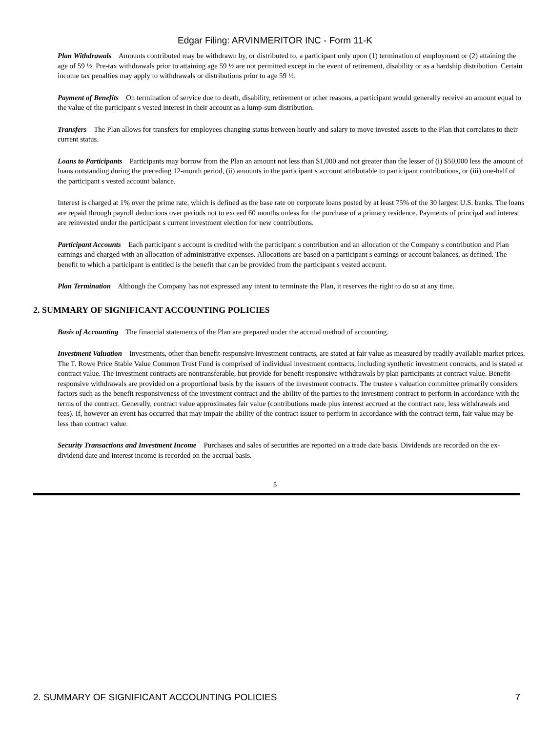Edgar Filing: ARVINMERITOR INC - Form 11-K
Plan Withdrawals Amounts contributed may be withdrawn by, or distributed to, a participant only upon (1) termination of employment or (2) attaining the age of 59 ½. Pre-tax withdrawals prior to attaining age 59 ½ are not permitted except in the event of retirement, disability or as a hardship distribution. Certain income tax penalties may apply to withdrawals or distributions prior to age 59 ½.
Payment of Benefits On termination of service due to death, disability, retirement or other reasons, a participant would generally receive an amount equal to the value of the participant s vested interest in their account as a lump-sum distribution.
Transfers The Plan allows for transfers for employees changing status between hourly and salary to move invested assets to the Plan that correlates to their current status.
Loans to Participants Participants may borrow from the Plan an amount not less than $1,000 and not greater than the lesser of (i) $50,000 less the amount of loans outstanding during the preceding 12-month period, (ii) amounts in the participant s account attributable to participant contributions, or (iii) one-half of the participant s vested account balance.
Interest is charged at 1% over the prime rate, which is defined as the base rate on corporate loans posted by at least 75% of the 30 largest U.S. banks. The loans are repaid through payroll deductions over periods not to exceed 60 months unless for the purchase of a primary residence. Payments of principal and interest are reinvested under the participant s current investment election for new contributions.
Participant Accounts Each participant s account is credited with the participant s contribution and an allocation of the Company s contribution and Plan earnings and charged with an allocation of administrative expenses. Allocations are based on a participant s earnings or account balances, as defined. The benefit to which a participant is entitled is the benefit that can be provided from the participant s vested account.
Plan Termination Although the Company has not expressed any intent to terminate the Plan, it reserves the right to do so at any time.
2. SUMMARY OF SIGNIFICANT ACCOUNTING POLICIES
Basis of Accounting The financial statements of the Plan are prepared under the accrual method of accounting.
Investment Valuation Investments, other than benefit-responsive investment contracts, are stated at fair value as measured by readily available market prices. The T. Rowe Price Stable Value Common Trust Fund is comprised of individual investment contracts, including synthetic investment contracts, and is stated at contract value. The investment contracts are nontransferable, but provide for benefit-responsive withdrawals by plan participants at contract value. Benefit-responsive withdrawals are provided on a proportional basis by the issuers of the investment contracts. The trustee s valuation committee primarily considers factors such as the benefit responsiveness of the investment contract and the ability of the parties to the investment contract to perform in accordance with the terms of the contract. Generally, contract value approximates fair value (contributions made plus interest accrued at the contract rate, less withdrawals and fees). If, however an event has occurred that may impair the ability of the contract issuer to perform in accordance with the contract term, fair value may be less than contract value.
Security Transactions and Investment Income Purchases and sales of securities are reported on a trade date basis. Dividends are recorded on the ex-dividend date and interest income is recorded on the accrual basis.
5
2. SUMMARY OF SIGNIFICANT ACCOUNTING POLICIES 7